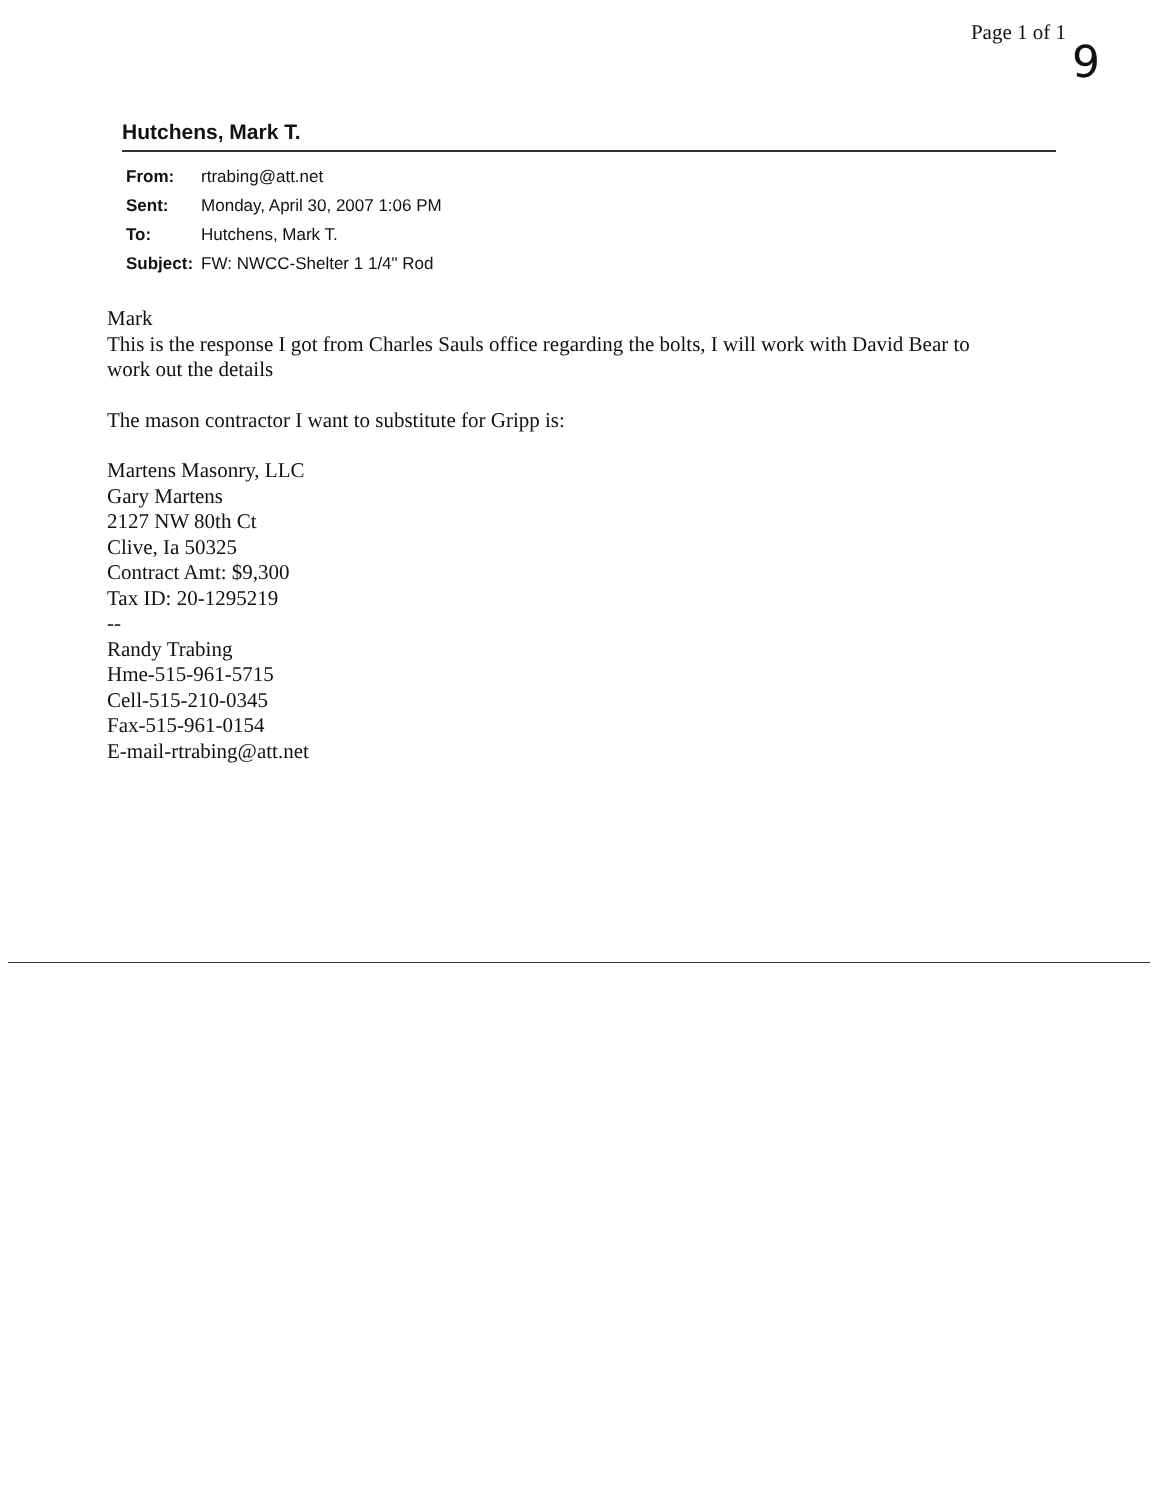Page 1 of 1
9
Hutchens, Mark T.
| From: | rtrabing@att.net |
| Sent: | Monday, April 30, 2007 1:06 PM |
| To: | Hutchens, Mark T. |
| Subject: | FW: NWCC-Shelter 1 1/4" Rod |
Mark
This is the response I got from Charles Sauls office regarding the bolts, I will work with David Bear to
work out the details
The mason contractor I want to substitute for Gripp is:
Martens Masonry, LLC
Gary Martens
2127 NW 80th Ct
Clive, Ia 50325
Contract Amt: $9,300
Tax ID: 20-1295219
--
Randy Trabing
Hme-515-961-5715
Cell-515-210-0345
Fax-515-961-0154
E-mail-rtrabing@att.net